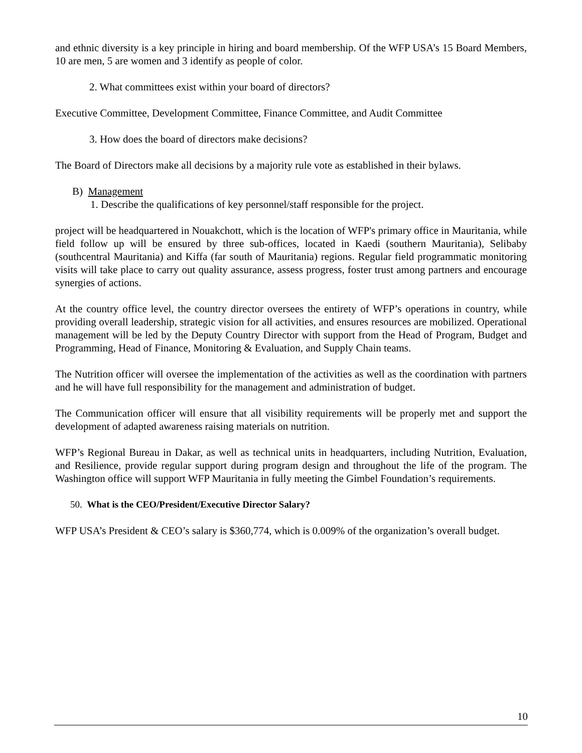and ethnic diversity is a key principle in hiring and board membership. Of the WFP USA’s 15 Board Members, 10 are men, 5 are women and 3 identify as people of color.
2. What committees exist within your board of directors?
Executive Committee, Development Committee, Finance Committee, and Audit Committee
3. How does the board of directors make decisions?
The Board of Directors make all decisions by a majority rule vote as established in their bylaws.
B) Management
1. Describe the qualifications of key personnel/staff responsible for the project.
project will be headquartered in Nouakchott, which is the location of WFP's primary office in Mauritania, while field follow up will be ensured by three sub-offices, located in Kaedi (southern Mauritania), Selibaby (southcentral Mauritania) and Kiffa (far south of Mauritania) regions. Regular field programmatic monitoring visits will take place to carry out quality assurance, assess progress, foster trust among partners and encourage synergies of actions.
At the country office level, the country director oversees the entirety of WFP’s operations in country, while providing overall leadership, strategic vision for all activities, and ensures resources are mobilized. Operational management will be led by the Deputy Country Director with support from the Head of Program, Budget and Programming, Head of Finance, Monitoring & Evaluation, and Supply Chain teams.
The Nutrition officer will oversee the implementation of the activities as well as the coordination with partners and he will have full responsibility for the management and administration of budget.
The Communication officer will ensure that all visibility requirements will be properly met and support the development of adapted awareness raising materials on nutrition.
WFP’s Regional Bureau in Dakar, as well as technical units in headquarters, including Nutrition, Evaluation, and Resilience, provide regular support during program design and throughout the life of the program. The Washington office will support WFP Mauritania in fully meeting the Gimbel Foundation’s requirements.
50. What is the CEO/President/Executive Director Salary?
WFP USA’s President & CEO’s salary is $360,774, which is 0.009% of the organization’s overall budget.
10